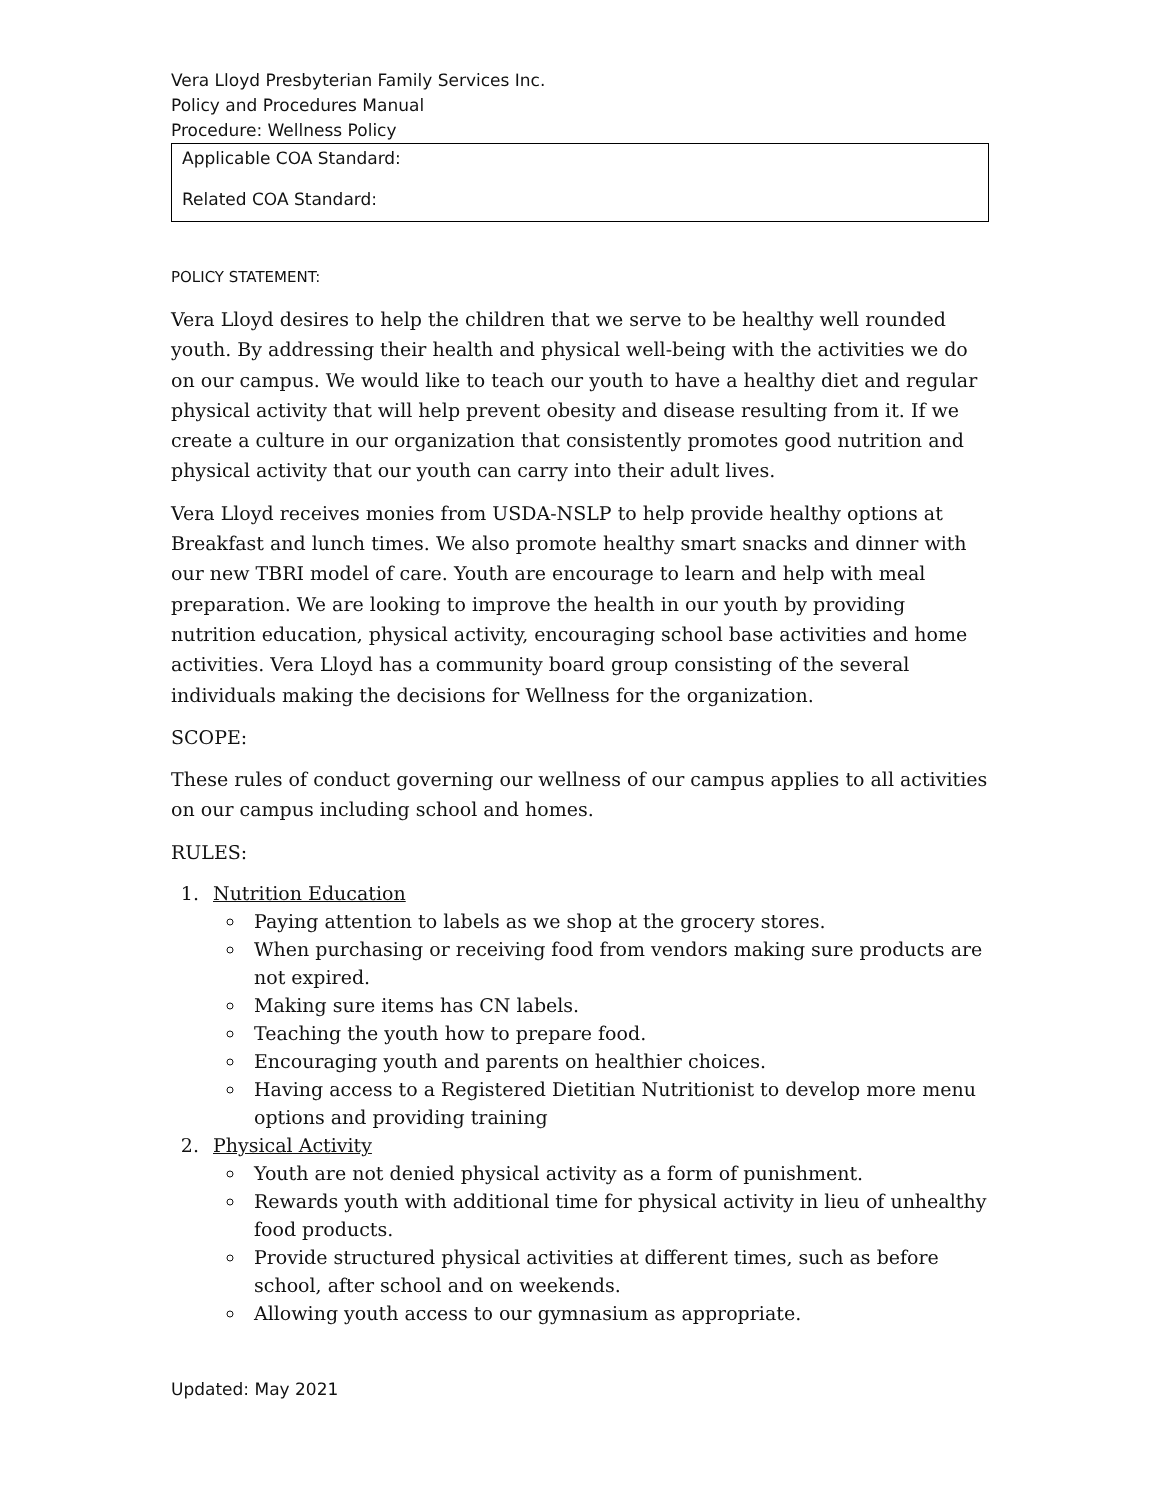Vera Lloyd Presbyterian Family Services Inc.
Policy and Procedures Manual
Procedure: Wellness Policy
Applicable COA Standard:
Related COA Standard:
POLICY STATEMENT:
Vera Lloyd desires to help the children that we serve to be healthy well rounded youth. By addressing their health and physical well-being with the activities we do on our campus. We would like to teach our youth to have a healthy diet and regular physical activity that will help prevent obesity and disease resulting from it. If we create a culture in our organization that consistently promotes good nutrition and physical activity that our youth can carry into their adult lives.
Vera Lloyd receives monies from USDA-NSLP to help provide healthy options at Breakfast and lunch times. We also promote healthy smart snacks and dinner with our new TBRI model of care. Youth are encourage to learn and help with meal preparation. We are looking to improve the health in our youth by providing nutrition education, physical activity, encouraging school base activities and home activities. Vera Lloyd has a community board group consisting of the several individuals making the decisions for Wellness for the organization.
SCOPE:
These rules of conduct governing our wellness of our campus applies to all activities on our campus including school and homes.
RULES:
1. Nutrition Education
Paying attention to labels as we shop at the grocery stores.
When purchasing or receiving food from vendors making sure products are not expired.
Making sure items has CN labels.
Teaching the youth how to prepare food.
Encouraging youth and parents on healthier choices.
Having access to a Registered Dietitian Nutritionist to develop more menu options and providing training
2. Physical Activity
Youth are not denied physical activity as a form of punishment.
Rewards youth with additional time for physical activity in lieu of unhealthy food products.
Provide structured physical activities at different times, such as before school, after school and on weekends.
Allowing youth access to our gymnasium as appropriate.
Updated: May 2021